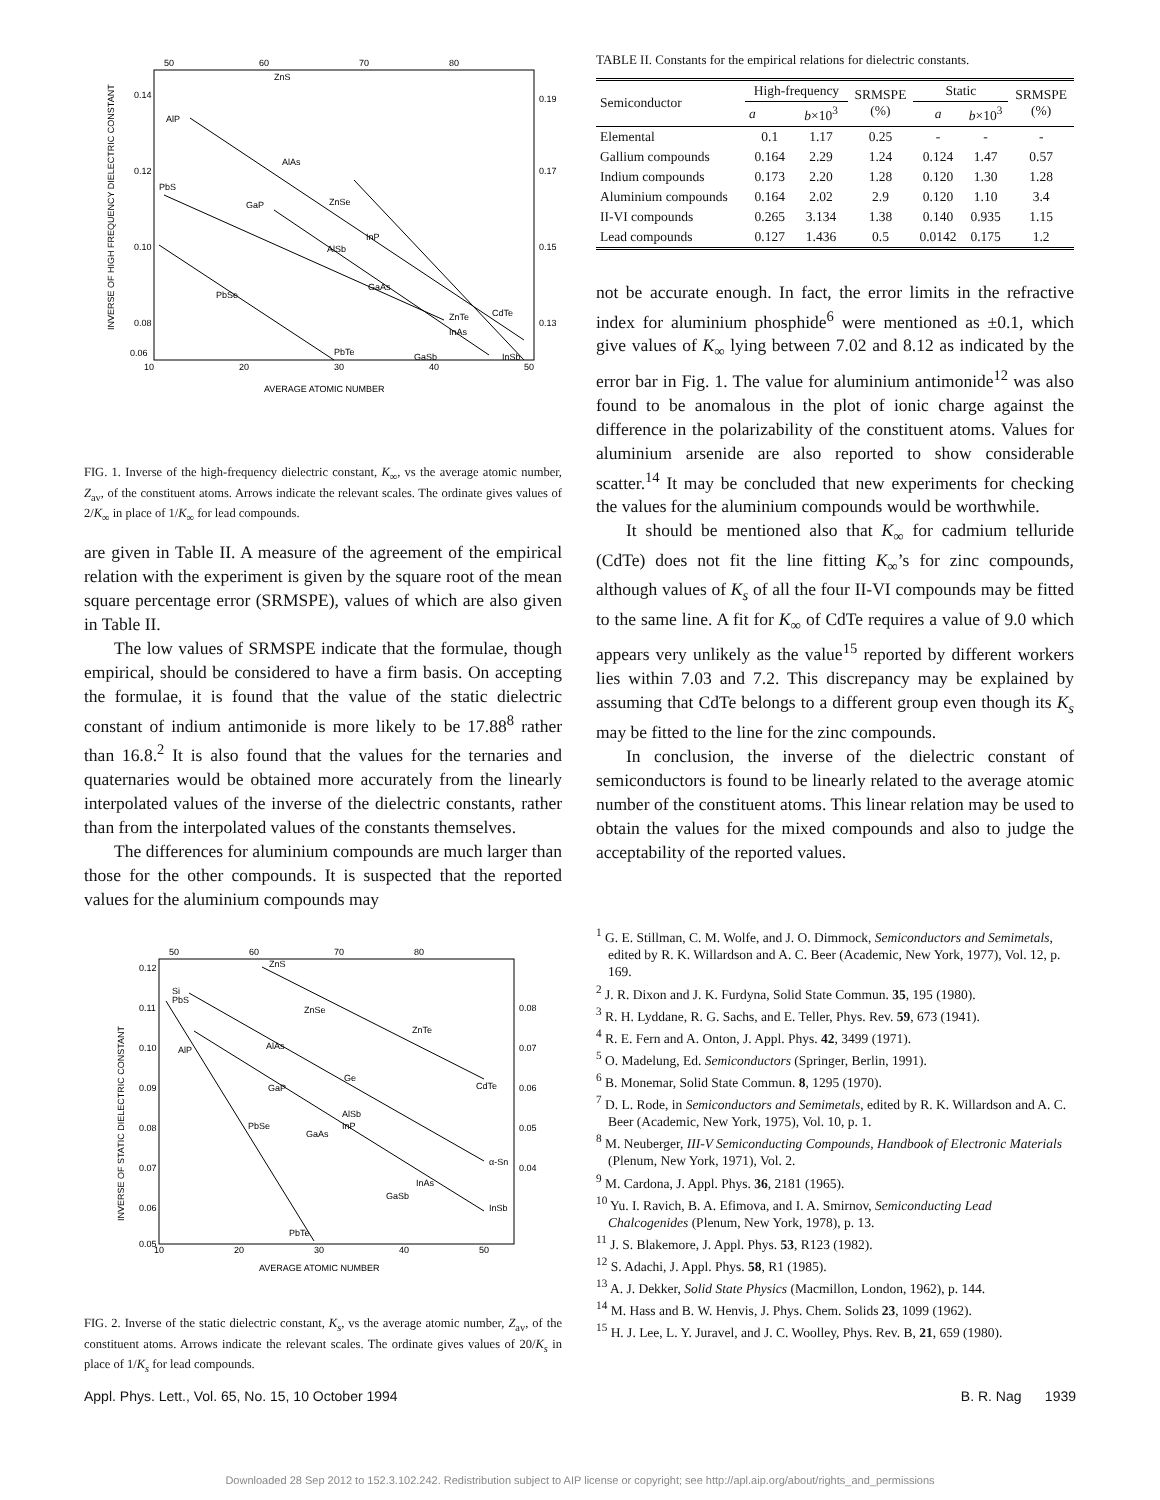50
60
70
80
10
20
30
40
50
AVERAGE ATOMIC NUMBER
0.14
0.12
0.10
0.08
0.06
0.19
0.17
0.15
0.13
INVERSE OF HIGH FREQUENCY DIELECTRIC CONSTANT
ZnS
AlP
AlAs
PbS
GaP
ZnSe
InP
AlSb
GaAs
PbSe
ZnTe
CdTe
InAs
GaSb
PbTe
InSb
FIG. 1. Inverse of the high-frequency dielectric constant, K<sub>∞</sub>, vs the average atomic number, Z<sub>av</sub>, of the constituent atoms. Arrows indicate the relevant scales. The ordinate gives values of 2/K<sub>∞</sub> in place of 1/K<sub>∞</sub> for lead compounds.
are given in Table II. A measure of the agreement of the empirical relation with the experiment is given by the square root of the mean square percentage error (SRMSPE), values of which are also given in Table II.
The low values of SRMSPE indicate that the formulae, though empirical, should be considered to have a firm basis. On accepting the formulae, it is found that the value of the static dielectric constant of indium antimonide is more likely to be 17.88<sup>8</sup> rather than 16.8.<sup>2</sup> It is also found that the values for the ternaries and quaternaries would be obtained more accurately from the linearly interpolated values of the inverse of the dielectric constants, rather than from the interpolated values of the constants themselves.
The differences for aluminium compounds are much larger than those for the other compounds. It is suspected that the reported values for the aluminium compounds may
50
60
70
80
10
20
30
40
50
AVERAGE ATOMIC NUMBER
0.12
0.11
0.10
0.09
0.08
0.07
0.06
0.05
0.08
0.07
0.06
0.05
0.04
INVERSE OF STATIC DIELECTRIC CONSTANT
ZnS
Si
PbS
ZnSe
ZnTe
CdTe
AlP
AlAs
Ge
GaP
AlSb
InP
PbSe
GaAs
α-Sn
InAs
GaSb
InSb
PbTe
FIG. 2. Inverse of the static dielectric constant, K<sub>s</sub>, vs the average atomic number, Z<sub>av</sub>, of the constituent atoms. Arrows indicate the relevant scales. The ordinate gives values of 20/K<sub>s</sub> in place of 1/K<sub>s</sub> for lead compounds.
TABLE II. Constants for the empirical relations for dielectric constants.
| Semiconductor | High-frequency | | SRMSPE (%) | Static | | SRMSPE (%) |
| --- | --- | --- | --- | --- | --- | --- |
| | a | b ×10<sup>3</sup> | | a | b ×10<sup>3</sup> | |
| Elemental | 0.1 | 1.17 | 0.25 | - | - | - |
| Gallium compounds | 0.164 | 2.29 | 1.24 | 0.124 | 1.47 | 0.57 |
| Indium compounds | 0.173 | 2.20 | 1.28 | 0.120 | 1.30 | 1.28 |
| Aluminium compounds | 0.164 | 2.02 | 2.9 | 0.120 | 1.10 | 3.4 |
| II-VI compounds | 0.265 | 3.134 | 1.38 | 0.140 | 0.935 | 1.15 |
| Lead compounds | 0.127 | 1.436 | 0.5 | 0.0142 | 0.175 | 1.2 |
not be accurate enough. In fact, the error limits in the refractive index for aluminium phosphide<sup>6</sup> were mentioned as ±0.1, which give values of K<sub>∞</sub> lying between 7.02 and 8.12 as indicated by the error bar in Fig. 1. The value for aluminium antimonide<sup>12</sup> was also found to be anomalous in the plot of ionic charge against the difference in the polarizability of the constituent atoms. Values for aluminium arsenide are also reported to show considerable scatter.<sup>14</sup> It may be concluded that new experiments for checking the values for the aluminium compounds would be worthwhile.
It should be mentioned also that K<sub>∞</sub> for cadmium telluride (CdTe) does not fit the line fitting K<sub>∞</sub>’s for zinc compounds, although values of K<sub>s</sub> of all the four II-VI compounds may be fitted to the same line. A fit for K<sub>∞</sub> of CdTe requires a value of 9.0 which appears very unlikely as the value<sup>15</sup> reported by different workers lies within 7.03 and 7.2. This discrepancy may be explained by assuming that CdTe belongs to a different group even though its K<sub>s</sub> may be fitted to the line for the zinc compounds.
In conclusion, the inverse of the dielectric constant of semiconductors is found to be linearly related to the average atomic number of the constituent atoms. This linear relation may be used to obtain the values for the mixed compounds and also to judge the acceptability of the reported values.
<sup>1</sup> G. E. Stillman, C. M. Wolfe, and J. O. Dimmock, Semiconductors and Semimetals, edited by R. K. Willardson and A. C. Beer (Academic, New York, 1977), Vol. 12, p. 169.
<sup>2</sup> J. R. Dixon and J. K. Furdyna, Solid State Commun. 35, 195 (1980).
<sup>3</sup> R. H. Lyddane, R. G. Sachs, and E. Teller, Phys. Rev. 59, 673 (1941).
<sup>4</sup> R. E. Fern and A. Onton, J. Appl. Phys. 42, 3499 (1971).
<sup>5</sup> O. Madelung, Ed. Semiconductors (Springer, Berlin, 1991).
<sup>6</sup> B. Monemar, Solid State Commun. 8, 1295 (1970).
<sup>7</sup> D. L. Rode, in Semiconductors and Semimetals, edited by R. K. Willardson and A. C. Beer (Academic, New York, 1975), Vol. 10, p. 1.
<sup>8</sup> M. Neuberger, III-V Semiconducting Compounds, Handbook of Electronic Materials (Plenum, New York, 1971), Vol. 2.
<sup>9</sup> M. Cardona, J. Appl. Phys. 36, 2181 (1965).
<sup>10</sup> Yu. I. Ravich, B. A. Efimova, and I. A. Smirnov, Semiconducting Lead Chalcogenides (Plenum, New York, 1978), p. 13.
<sup>11</sup> J. S. Blakemore, J. Appl. Phys. 53, R123 (1982).
<sup>12</sup> S. Adachi, J. Appl. Phys. 58, R1 (1985).
<sup>13</sup> A. J. Dekker, Solid State Physics (Macmillon, London, 1962), p. 144.
<sup>14</sup> M. Hass and B. W. Henvis, J. Phys. Chem. Solids 23, 1099 (1962).
<sup>15</sup> H. J. Lee, L. Y. Juravel, and J. C. Woolley, Phys. Rev. B, 21, 659 (1980).
Appl. Phys. Lett., Vol. 65, No. 15, 10 October 1994 B. R. Nag 1939
Downloaded 28 Sep 2012 to 152.3.102.242. Redistribution subject to AIP license or copyright; see http://apl.aip.org/about/rights_and_permissions